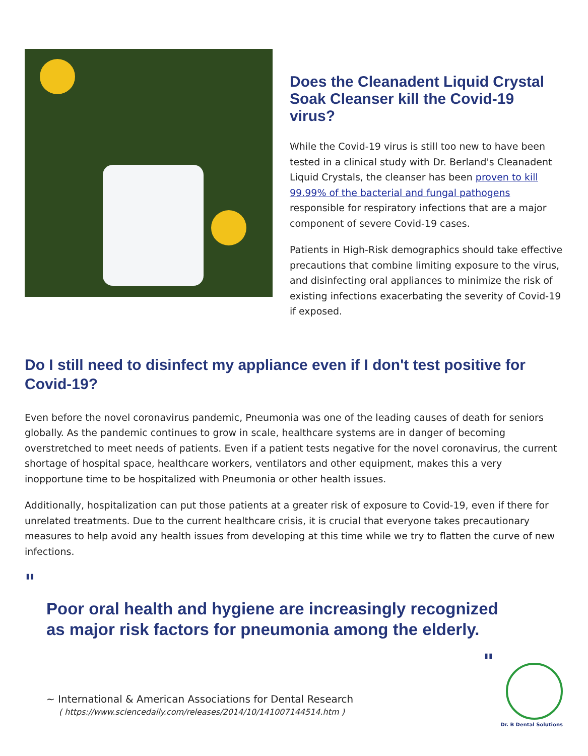Does the Cleanadent Liquid Crystal Soak Cleanser kill the Covid-19 virus?
While the Covid-19 virus is still too new to have been tested in a clinical study with Dr. Berland's Cleanadent Liquid Crystals, the cleanser has been proven to kill 99.99% of the bacterial and fungal pathogens responsible for respiratory infections that are a major component of severe Covid-19 cases.
Patients in High-Risk demographics should take effective precautions that combine limiting exposure to the virus, and disinfecting oral appliances to minimize the risk of existing infections exacerbating the severity of Covid-19 if exposed.
Do I still need to disinfect my appliance even if I don't test positive for Covid-19?
Even before the novel coronavirus pandemic, Pneumonia was one of the leading causes of death for seniors globally. As the pandemic continues to grow in scale, healthcare systems are in danger of becoming overstretched to meet needs of patients. Even if a patient tests negative for the novel coronavirus, the current shortage of hospital space, healthcare workers, ventilators and other equipment, makes this a very inopportune time to be hospitalized with Pneumonia or other health issues.
Additionally, hospitalization can put those patients at a greater risk of exposure to Covid-19, even if there for unrelated treatments. Due to the current healthcare crisis, it is crucial that everyone takes precautionary measures to help avoid any health issues from developing at this time while we try to flatten the curve of new infections.
"
Poor oral health and hygiene are increasingly recognized as major risk factors for pneumonia among the elderly.
"
~ International & American Associations for Dental Research
( https://www.sciencedaily.com/releases/2014/10/141007144514.htm )
Dr. B Dental Solutions